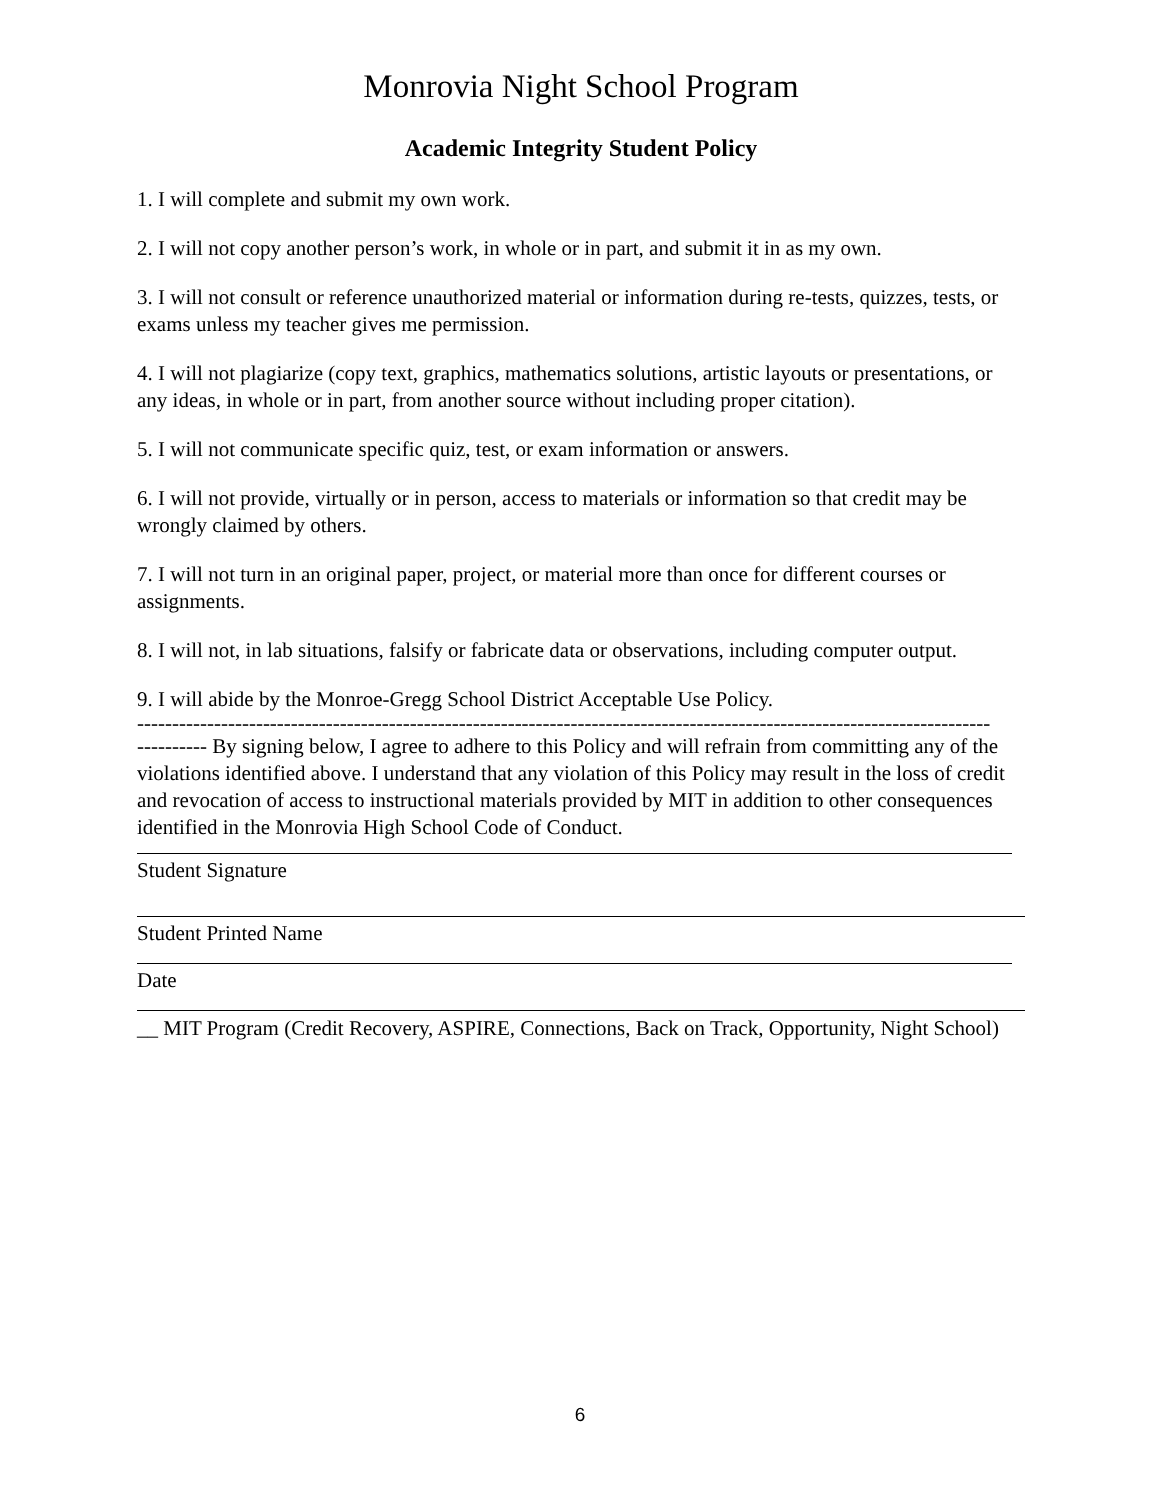Monrovia Night School Program
Academic Integrity Student Policy
1. I will complete and submit my own work.
2. I will not copy another person’s work, in whole or in part, and submit it in as my own.
3. I will not consult or reference unauthorized material or information during re-tests, quizzes, tests, or exams unless my teacher gives me permission.
4. I will not plagiarize (copy text, graphics, mathematics solutions, artistic layouts or presentations, or any ideas, in whole or in part, from another source without including proper citation).
5. I will not communicate specific quiz, test, or exam information or answers.
6. I will not provide, virtually or in person, access to materials or information so that credit may be wrongly claimed by others.
7. I will not turn in an original paper, project, or material more than once for different courses or assignments.
8. I will not, in lab situations, falsify or fabricate data or observations, including computer output.
9. I will abide by the Monroe-Gregg School District Acceptable Use Policy.
--------------------------------------------------------------------------------------------------------------------------
---------- By signing below, I agree to adhere to this Policy and will refrain from committing any of the violations identified above. I understand that any violation of this Policy may result in the loss of credit and revocation of access to instructional materials provided by MIT in addition to other consequences identified in the Monrovia High School Code of Conduct.
Student Signature
Student Printed Name
Date
__ MIT Program (Credit Recovery, ASPIRE, Connections, Back on Track, Opportunity, Night School)
6